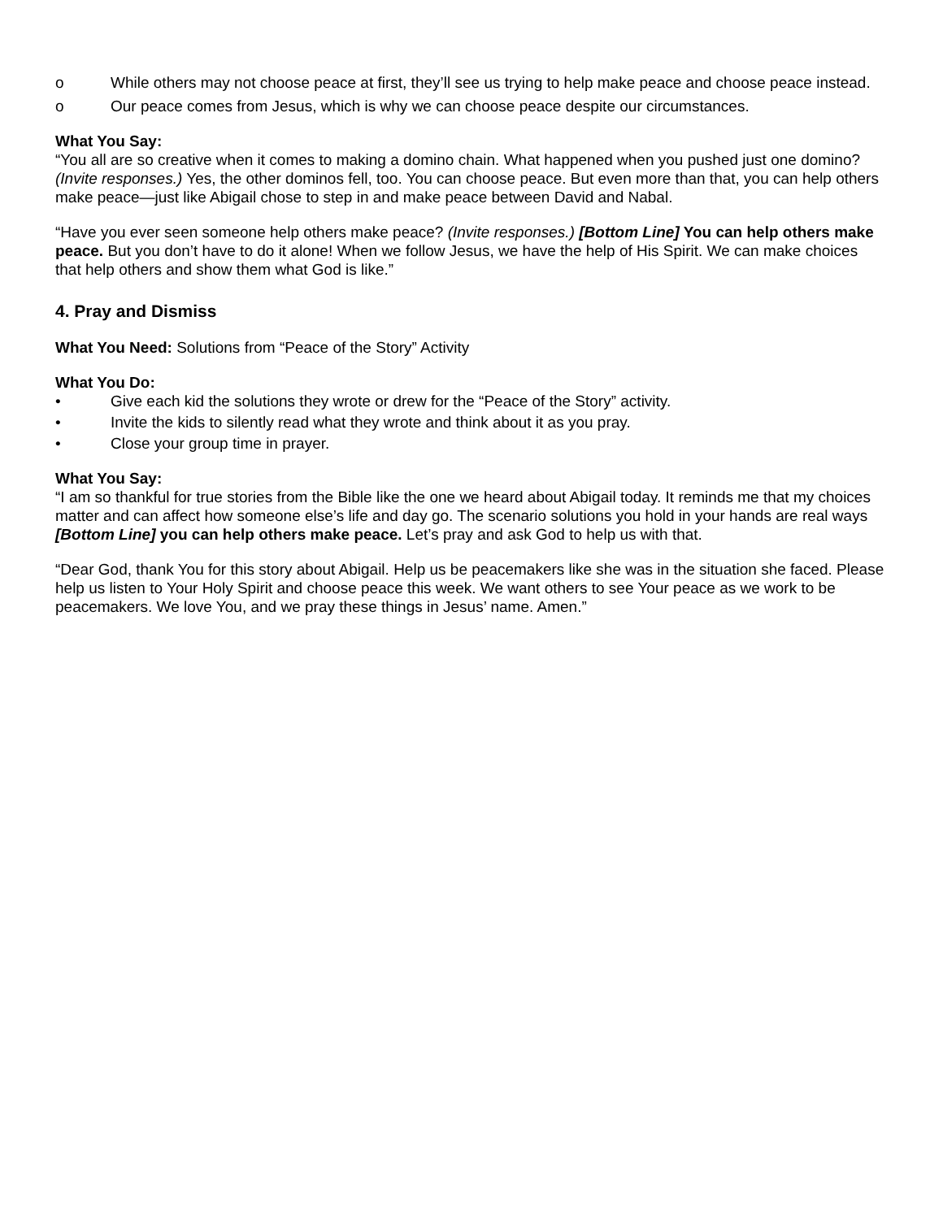o While others may not choose peace at first, they’ll see us trying to help make peace and choose peace instead.
o Our peace comes from Jesus, which is why we can choose peace despite our circumstances.
What You Say:
“You all are so creative when it comes to making a domino chain. What happened when you pushed just one domino? (Invite responses.) Yes, the other dominos fell, too. You can choose peace. But even more than that, you can help others make peace—just like Abigail chose to step in and make peace between David and Nabal.
“Have you ever seen someone help others make peace? (Invite responses.) [Bottom Line] You can help others make peace. But you don’t have to do it alone! When we follow Jesus, we have the help of His Spirit. We can make choices that help others and show them what God is like.”
4. Pray and Dismiss
What You Need: Solutions from “Peace of the Story” Activity
What You Do:
• Give each kid the solutions they wrote or drew for the “Peace of the Story” activity.
• Invite the kids to silently read what they wrote and think about it as you pray.
• Close your group time in prayer.
What You Say:
“I am so thankful for true stories from the Bible like the one we heard about Abigail today. It reminds me that my choices matter and can affect how someone else’s life and day go. The scenario solutions you hold in your hands are real ways [Bottom Line] you can help others make peace. Let’s pray and ask God to help us with that.
“Dear God, thank You for this story about Abigail. Help us be peacemakers like she was in the situation she faced. Please help us listen to Your Holy Spirit and choose peace this week. We want others to see Your peace as we work to be peacemakers. We love You, and we pray these things in Jesus’ name. Amen.”